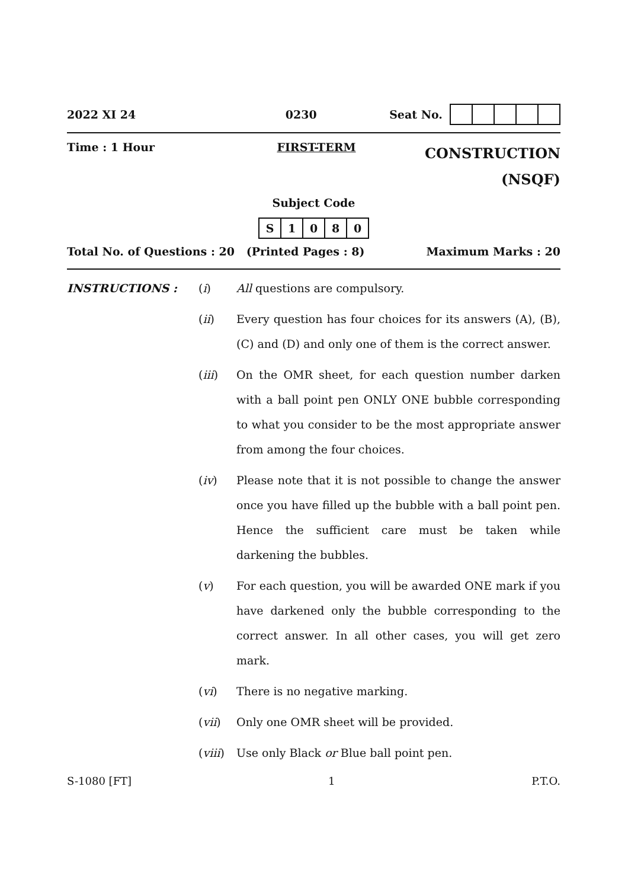2022 XI 24 0230 Seat No.
Time : 1 Hour FIRST-TERM CONSTRUCTION
(NSQF)
Subject Code
| S | 1 | 0 | 8 | 0 |
Total No. of Questions : 20 (Printed Pages : 8) Maximum Marks : 20
INSTRUCTIONS : (i) All questions are compulsory.
(ii) Every question has four choices for its answers (A), (B), (C) and (D) and only one of them is the correct answer.
(iii) On the OMR sheet, for each question number darken with a ball point pen ONLY ONE bubble corresponding to what you consider to be the most appropriate answer from among the four choices.
(iv) Please note that it is not possible to change the answer once you have filled up the bubble with a ball point pen. Hence the sufficient care must be taken while darkening the bubbles.
(v) For each question, you will be awarded ONE mark if you have darkened only the bubble corresponding to the correct answer. In all other cases, you will get zero mark.
(vi) There is no negative marking.
(vii) Only one OMR sheet will be provided.
(viii) Use only Black or Blue ball point pen.
S-1080 [FT] 1 P.T.O.